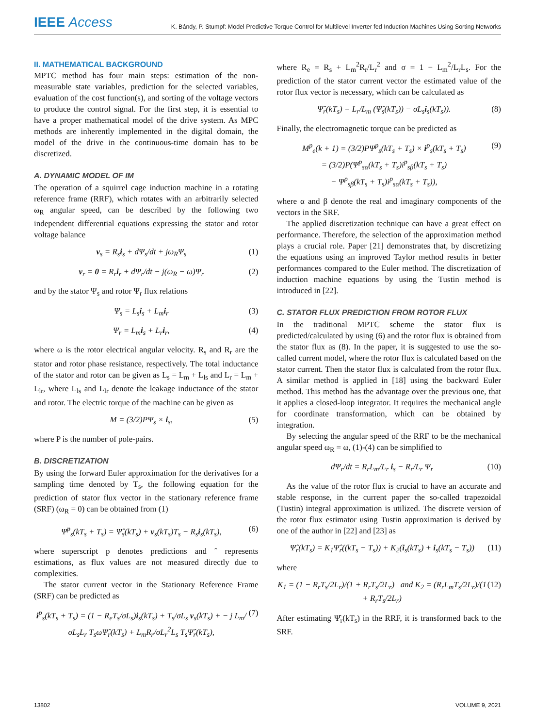IEEE Access
K. Bándy, P. Stumpf: Model Predictive Torque Control for Multilevel Inverter fed Induction Machines Using Sorting Networks
II. MATHEMATICAL BACKGROUND
MPTC method has four main steps: estimation of the non-measurable state variables, prediction for the selected variables, evaluation of the cost function(s), and sorting of the voltage vectors to produce the control signal. For the first step, it is essential to have a proper mathematical model of the drive system. As MPC methods are inherently implemented in the digital domain, the model of the drive in the continuous-time domain has to be discretized.
A. DYNAMIC MODEL OF IM
The operation of a squirrel cage induction machine in a rotating reference frame (RRF), which rotates with an arbitrarily selected ω<sub>R</sub> angular speed, can be described by the following two independent differential equations expressing the stator and rotor voltage balance
v<sub>s</sub> = R<sub>s</sub>i<sub>s</sub> + dΨ<sub>s</sub>/dt + jω<sub>R</sub>Ψ<sub>s</sub> (1)
v<sub>r</sub> = 0 = R<sub>r</sub>i<sub>r</sub> + dΨ<sub>r</sub>/dt − j(ω<sub>R</sub> − ω)Ψ<sub>r</sub> (2)
and by the stator Ψ<sub>s</sub> and rotor Ψ<sub>r</sub> flux relations
Ψ<sub>s</sub> = L<sub>s</sub>i<sub>s</sub> + L<sub>m</sub>i<sub>r</sub> (3)
Ψ<sub>r</sub> = L<sub>m</sub>i<sub>s</sub> + L<sub>r</sub>i<sub>r</sub>, (4)
where ω is the rotor electrical angular velocity. R<sub>s</sub> and R<sub>r</sub> are the stator and rotor phase resistance, respectively. The total inductance of the stator and rotor can be given as L<sub>s</sub> = L<sub>m</sub> + L<sub>ls</sub> and L<sub>r</sub> = L<sub>m</sub> + L<sub>lr</sub>, where L<sub>ls</sub> and L<sub>lr</sub> denote the leakage inductance of the stator and rotor. The electric torque of the machine can be given as
M = (3/2)PΨ<sub>s</sub> × i<sub>s</sub>, (5)
where P is the number of pole-pairs.
B. DISCRETIZATION
By using the forward Euler approximation for the derivatives for a sampling time denoted by T<sub>s</sub>, the following equation for the prediction of stator flux vector in the stationary reference frame (SRF) (ω<sub>R</sub> = 0) can be obtained from (1)
Ψ<sup>p</sup><sub>s</sub>(kT<sub>s</sub> + T<sub>s</sub>) = Ψ̂<sub>s</sub>(kT<sub>s</sub>) + v<sub>s</sub>(kT<sub>s</sub>)T<sub>s</sub> − R<sub>s</sub>i<sub>s</sub>(kT<sub>s</sub>), (6)
where superscript p denotes predictions and ˆ represents estimations, as flux values are not measured directly due to complexities.
The stator current vector in the Stationary Reference Frame (SRF) can be predicted as
i<sup>p</sup><sub>s</sub>(kT<sub>s</sub> + T<sub>s</sub>) = (1 − R<sub>e</sub>T<sub>s</sub>/σL<sub>s</sub>)i<sub>s</sub>(kT<sub>s</sub>) + T<sub>s</sub>/σL<sub>s</sub> v<sub>s</sub>(kT<sub>s</sub>) + − j L<sub>m</sub>/σL<sub>s</sub>L<sub>r</sub> T<sub>s</sub>ωΨ̂<sub>r</sub>(kT<sub>s</sub>) + L<sub>m</sub>R<sub>r</sub>/σL<sub>r</sub><sup>2</sup>L<sub>s</sub> T<sub>s</sub>Ψ̂<sub>r</sub>(kT<sub>s</sub>), (7)
where R<sub>e</sub> = R<sub>s</sub> + L<sub>m</sub><sup>2</sup>R<sub>r</sub>/L<sub>r</sub><sup>2</sup> and σ = 1 − L<sub>m</sub><sup>2</sup>/L<sub>r</sub>L<sub>s</sub>. For the prediction of the stator current vector the estimated value of the rotor flux vector is necessary, which can be calculated as
Ψ̂<sub>r</sub>(kT<sub>s</sub>) = L<sub>r</sub>/L<sub>m</sub> (Ψ̂<sub>s</sub>(kT<sub>s</sub>)) − σL<sub>s</sub>i<sub>s</sub>(kT<sub>s</sub>)). (8)
Finally, the electromagnetic torque can be predicted as
M<sup>p</sup><sub>e</sub>(k + 1) = (3/2)PΨ<sup>p</sup><sub>s</sub>(kT<sub>s</sub> + T<sub>s</sub>) × i<sup>p</sup><sub>s</sub>(kT<sub>s</sub> + T<sub>s</sub>)
= (3/2)P(Ψ<sup>p</sup><sub>sα</sub>(kT<sub>s</sub> + T<sub>s</sub>)i<sup>p</sup><sub>sβ</sub>(kT<sub>s</sub> + T<sub>s</sub>)
− Ψ<sup>p</sup><sub>sβ</sub>(kT<sub>s</sub> + T<sub>s</sub>)i<sup>p</sup><sub>sα</sub>(kT<sub>s</sub> + T<sub>s</sub>)), (9)
where α and β denote the real and imaginary components of the vectors in the SRF.
The applied discretization technique can have a great effect on performance. Therefore, the selection of the approximation method plays a crucial role. Paper [21] demonstrates that, by discretizing the equations using an improved Taylor method results in better performances compared to the Euler method. The discretization of induction machine equations by using the Tustin method is introduced in [22].
C. STATOR FLUX PREDICTION FROM ROTOR FLUX
In the traditional MPTC scheme the stator flux is predicted/calculated by using (6) and the rotor flux is obtained from the stator flux as (8). In the paper, it is suggested to use the so-called current model, where the rotor flux is calculated based on the stator current. Then the stator flux is calculated from the rotor flux. A similar method is applied in [18] using the backward Euler method. This method has the advantage over the previous one, that it applies a closed-loop integrator. It requires the mechanical angle for coordinate transformation, which can be obtained by integration.
By selecting the angular speed of the RRF to be the mechanical angular speed ω<sub>R</sub> = ω, (1)-(4) can be simplified to
dΨ<sub>r</sub>/dt = R<sub>r</sub>L<sub>m</sub>/L<sub>r</sub> i<sub>s</sub> − R<sub>r</sub>/L<sub>r</sub> Ψ<sub>r</sub> (10)
As the value of the rotor flux is crucial to have an accurate and stable response, in the current paper the so-called trapezoidal (Tustin) integral approximation is utilized. The discrete version of the rotor flux estimator using Tustin approximation is derived by one of the author in [22] and [23] as
Ψ̂<sub>r</sub>(kT<sub>s</sub>) = K<sub>1</sub>Ψ̂<sub>r</sub>((kT<sub>s</sub> − T<sub>s</sub>)) + K<sub>2</sub>(i<sub>s</sub>(kT<sub>s</sub>) + i<sub>s</sub>(kT<sub>s</sub> − T<sub>s</sub>)) (11)
where
K<sub>1</sub> = (1 − R<sub>r</sub>T<sub>s</sub>/2L<sub>r</sub>)/(1 + R<sub>r</sub>T<sub>s</sub>/2L<sub>r</sub>) and K<sub>2</sub> = (R<sub>r</sub>L<sub>m</sub>T<sub>s</sub>/2L<sub>r</sub>)/(1 + R<sub>r</sub>T<sub>s</sub>/2L<sub>r</sub>) (12)
After estimating Ψ̂<sub>r</sub>(kT<sub>s</sub>) in the RRF, it is transformed back to the SRF.
13802 VOLUME 9, 2021